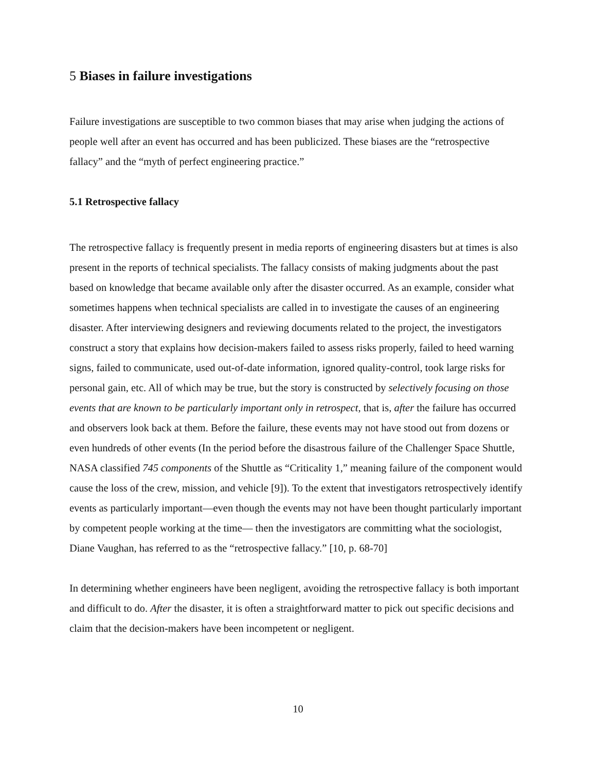5 Biases in failure investigations
Failure investigations are susceptible to two common biases that may arise when judging the actions of people well after an event has occurred and has been publicized. These biases are the “retrospective fallacy” and the “myth of perfect engineering practice.”
5.1 Retrospective fallacy
The retrospective fallacy is frequently present in media reports of engineering disasters but at times is also present in the reports of technical specialists. The fallacy consists of making judgments about the past based on knowledge that became available only after the disaster occurred. As an example, consider what sometimes happens when technical specialists are called in to investigate the causes of an engineering disaster. After interviewing designers and reviewing documents related to the project, the investigators construct a story that explains how decision-makers failed to assess risks properly, failed to heed warning signs, failed to communicate, used out-of-date information, ignored quality-control, took large risks for personal gain, etc. All of which may be true, but the story is constructed by selectively focusing on those events that are known to be particularly important only in retrospect, that is, after the failure has occurred and observers look back at them. Before the failure, these events may not have stood out from dozens or even hundreds of other events (In the period before the disastrous failure of the Challenger Space Shuttle, NASA classified 745 components of the Shuttle as “Criticality 1,” meaning failure of the component would cause the loss of the crew, mission, and vehicle [9]). To the extent that investigators retrospectively identify events as particularly important—even though the events may not have been thought particularly important by competent people working at the time— then the investigators are committing what the sociologist, Diane Vaughan, has referred to as the “retrospective fallacy.” [10, p. 68-70]
In determining whether engineers have been negligent, avoiding the retrospective fallacy is both important and difficult to do. After the disaster, it is often a straightforward matter to pick out specific decisions and claim that the decision-makers have been incompetent or negligent.
10